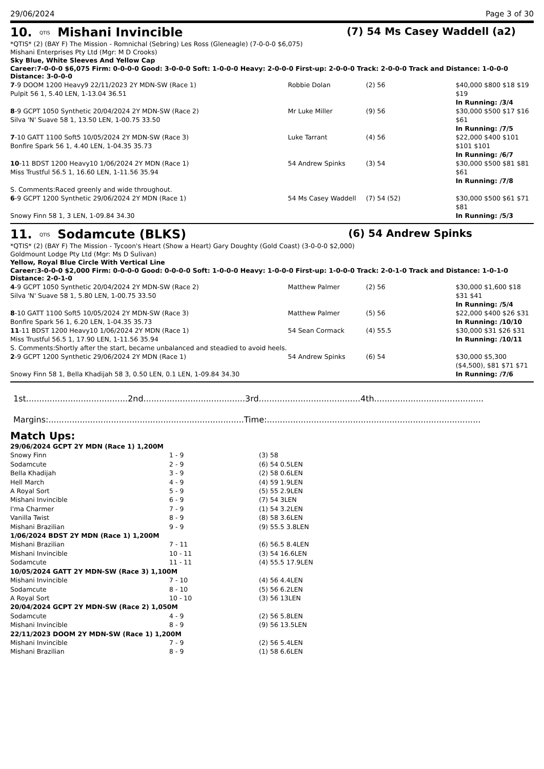29/06/2024 Page 3 of 30
10. QTIS Mishani Invincible (7) 54 Ms Casey Waddell (a2)
*QTIS* (2) (BAY F) The Mission - Romnichal (Sebring) Les Ross (Gleneagle) (7-0-0-0 $6,075)
Mishani Enterprises Pty Ltd (Mgr: M D Crooks)
Sky Blue, White Sleeves And Yellow Cap
Career:7-0-0-0 $6,075 Firm: 0-0-0-0 Good: 3-0-0-0 Soft: 1-0-0-0 Heavy: 2-0-0-0 First-up: 2-0-0-0 Track: 2-0-0-0 Track and Distance: 1-0-0-0 Distance: 3-0-0-0
| 7 -9 DOOM 1200 Heavy9 22/11/2023 2Y MDN-SW (Race 1) Pulpit 56 1, 5.40 LEN, 1-13.04 36.51 | Robbie Dolan | (2) 56 | $40,000 $800 $18 $19 $19 In Running: /3/4 |
| 8 -9 GCPT 1050 Synthetic 20/04/2024 2Y MDN-SW (Race 2) Silva 'N' Suave 58 1, 13.50 LEN, 1-00.75 33.50 | Mr Luke Miller | (9) 56 | $30,000 $500 $17 $16 $61 In Running: /7/5 |
| 7 -10 GATT 1100 Soft5 10/05/2024 2Y MDN-SW (Race 3) Bonfire Spark 56 1, 4.40 LEN, 1-04.35 35.73 | Luke Tarrant | (4) 56 | $22,000 $400 $101 $101 $101 In Running: /6/7 |
| 10 -11 BDST 1200 Heavy10 1/06/2024 2Y MDN (Race 1) Miss Trustful 56.5 1, 16.60 LEN, 1-11.56 35.94 | 54 Andrew Spinks | (3) 54 | $30,000 $500 $81 $81 $61 In Running: /7/8 |
| S. Comments:Raced greenly and wide throughout. | | | |
| 6 -9 GCPT 1200 Synthetic 29/06/2024 2Y MDN (Race 1) | 54 Ms Casey Waddell | (7) 54 (52) | $30,000 $500 $61 $71 $81 |
| Snowy Finn 58 1, 3 LEN, 1-09.84 34.30 | | | In Running: /5/3 |
11. QTIS Sodamcute (BLKS) (6) 54 Andrew Spinks
*QTIS* (2) (BAY F) The Mission - Tycoon's Heart (Show a Heart) Gary Doughty (Gold Coast) (3-0-0-0 $2,000)
Goldmount Lodge Pty Ltd (Mgr: Ms D Sulivan)
Yellow, Royal Blue Circle With Vertical Line
Career:3-0-0-0 $2,000 Firm: 0-0-0-0 Good: 0-0-0-0 Soft: 1-0-0-0 Heavy: 1-0-0-0 First-up: 1-0-0-0 Track: 2-0-1-0 Track and Distance: 1-0-1-0 Distance: 2-0-1-0
| 4 -9 GCPT 1050 Synthetic 20/04/2024 2Y MDN-SW (Race 2) Silva 'N' Suave 58 1, 5.80 LEN, 1-00.75 33.50 | Matthew Palmer | (2) 56 | $30,000 $1,600 $18 $31 $41 In Running: /5/4 |
| 8 -10 GATT 1100 Soft5 10/05/2024 2Y MDN-SW (Race 3) Bonfire Spark 56 1, 6.20 LEN, 1-04.35 35.73 | Matthew Palmer | (5) 56 | $22,000 $400 $26 $31 In Running: /10/10 |
| 11 -11 BDST 1200 Heavy10 1/06/2024 2Y MDN (Race 1) Miss Trustful 56.5 1, 17.90 LEN, 1-11.56 35.94 | 54 Sean Cormack | (4) 55.5 | $30,000 $31 $26 $31 In Running: /10/11 |
| S. Comments:Shortly after the start, became unbalanced and steadied to avoid heels. | | | |
| 2 -9 GCPT 1200 Synthetic 29/06/2024 2Y MDN (Race 1) | 54 Andrew Spinks | (6) 54 | $30,000 $5,300 ($4,500), $81 $71 $71 |
| Snowy Finn 58 1, Bella Khadijah 58 3, 0.50 LEN, 0.1 LEN, 1-09.84 34.30 | | | In Running: /7/6 |
1st.......................................2nd.......................................3rd.......................................4th..........................................
Margins:...........................................................................Time:..................................................................................
Match Ups:
| 29/06/2024 GCPT 2Y MDN (Race 1) 1,200M | | |
| Snowy Finn | 1 - 9 | (3) 58 |
| Sodamcute | 2 - 9 | (6) 54 0.5LEN |
| Bella Khadijah | 3 - 9 | (2) 58 0.6LEN |
| Hell March | 4 - 9 | (4) 59 1.9LEN |
| A Royal Sort | 5 - 9 | (5) 55 2.9LEN |
| Mishani Invincible | 6 - 9 | (7) 54 3LEN |
| I'ma Charmer | 7 - 9 | (1) 54 3.2LEN |
| Vanilla Twist | 8 - 9 | (8) 58 3.6LEN |
| Mishani Brazilian | 9 - 9 | (9) 55.5 3.8LEN |
| 1/06/2024 BDST 2Y MDN (Race 1) 1,200M | | |
| Mishani Brazilian | 7 - 11 | (6) 56.5 8.4LEN |
| Mishani Invincible | 10 - 11 | (3) 54 16.6LEN |
| Sodamcute | 11 - 11 | (4) 55.5 17.9LEN |
| 10/05/2024 GATT 2Y MDN-SW (Race 3) 1,100M | | |
| Mishani Invincible | 7 - 10 | (4) 56 4.4LEN |
| Sodamcute | 8 - 10 | (5) 56 6.2LEN |
| A Royal Sort | 10 - 10 | (3) 56 13LEN |
| 20/04/2024 GCPT 2Y MDN-SW (Race 2) 1,050M | | |
| Sodamcute | 4 - 9 | (2) 56 5.8LEN |
| Mishani Invincible | 8 - 9 | (9) 56 13.5LEN |
| 22/11/2023 DOOM 2Y MDN-SW (Race 1) 1,200M | | |
| Mishani Invincible | 7 - 9 | (2) 56 5.4LEN |
| Mishani Brazilian | 8 - 9 | (1) 58 6.6LEN |